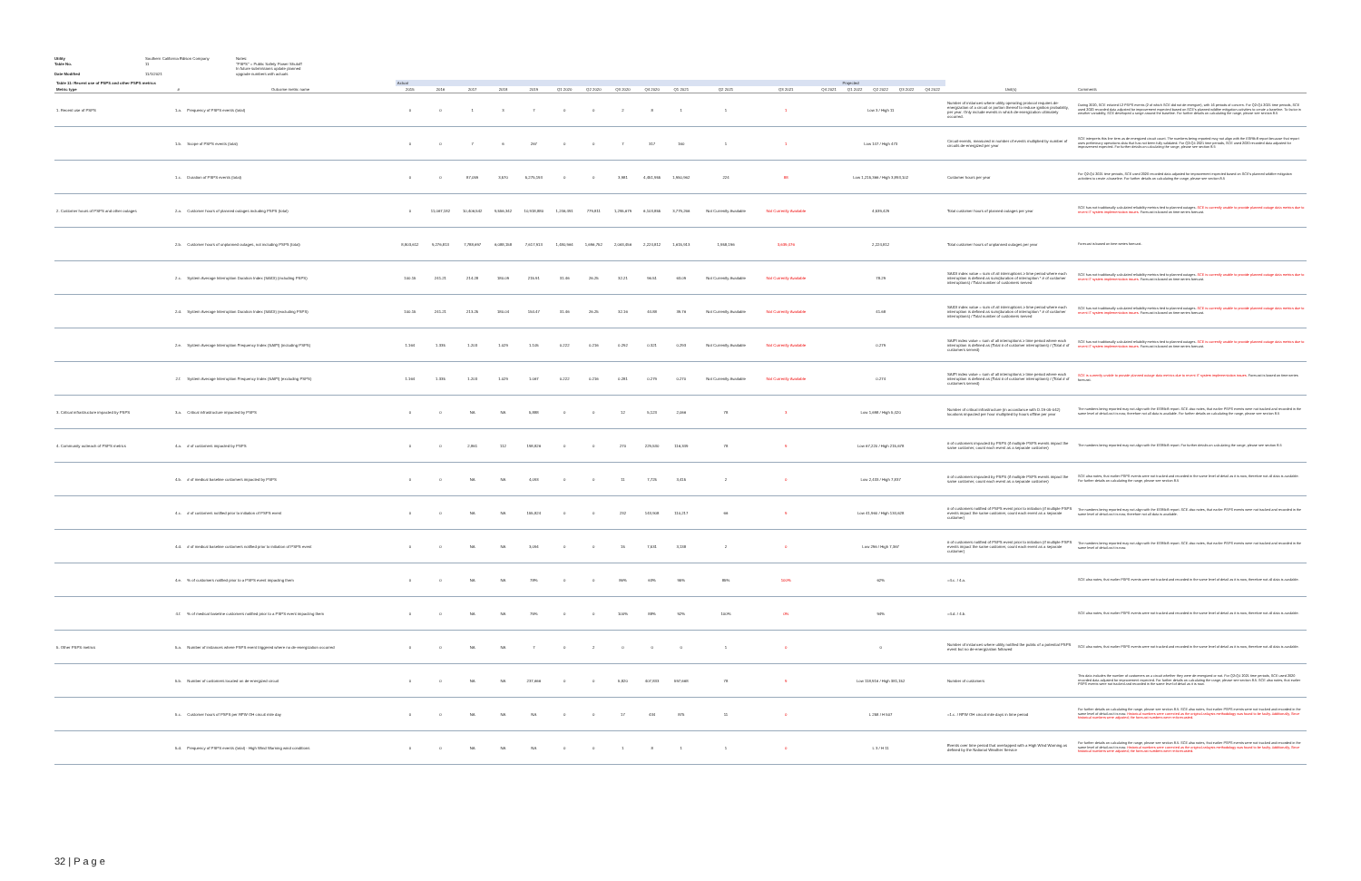Utility
Table No.
Date Modified
Southern California Edison Company
11
11/1/2021
Notes:
"PSPS" = Public Safety Power Shutoff
In future submissions update planned
upgrade numbers with actuals
| Table 11: Recent use of PSPS and other PSPS metrics | | | Actual | | | | | | | | | | | Projected | | | | | | | |
| --- | --- | --- | --- | --- | --- | --- | --- | --- | --- | --- | --- | --- | --- | --- | --- | --- | --- | --- | --- | --- | --- |
| Metric type | # | Outcome metric name | 2015 | 2016 | 2017 | 2018 | 2019 | Q1 2020 | Q2 2020 | Q3 2020 | Q4 2020 | Q1 2021 | Q2 2021 | Q3 2021 | Q4 2021 | Q1 2022 | Q2 2022 | Q3 2022 | Q4 2022 | Unit(s) | Comments |
| 1. Recent use of PSPS | 1.a. | Frequency of PSPS events (total) | 0 | 0 | 1 | 3 | 7 | 0 | 0 | 2 | 8 | 1 | 1 | 1 | Low 3 / High 11 | | | | | Number of instances where utility operating protocol requires de-energization of a circuit or portion thereof to reduce ignition probability, per year. Only include events in which de-energization ultimately occurred. | During 2020, SCE initiated 12 PSPS events (2 of which SCE did not de-energize), with 16 periods of concern. For Q2-Q4 2021 time periods, SCE used 2020 recorded data adjusted for improvement expected based on SCE's planned wildfire mitigation activities to create a baseline. To factor in weather variability, SCE developed a range around the baseline. For further details on calculating the range, please see section 8.5 |
| | 1.b. | Scope of PSPS events (total) | 0 | 0 | 7 | 6 | 267 | 0 | 0 | 7 | 317 | 160 | 1 | 1 | Low 147 / High 473 | | | | | Circuit-events, measured in number of events multiplied by number of circuits de-energized per year | SCE interprets this line item as de-energized circuit count. The numbers being reported may not align with the ESRB-8 report because that report uses preliminary operations data that has not been fully validated. For Q2-Q4 2021 time periods, SCE used 2020 recorded data adjusted for improvement expected. For further details on calculating the range, please see section 8.5 |
| | 1.c. | Duration of PSPS events (total) | 0 | 0 | 87,059 | 3,570 | 5,275,193 | 0 | 0 | 3,981 | 4,451,955 | 1,950,962 | 224 | 88 | Low 1,215,366 / High 3,893,102 | | | | | Customer hours per year | For Q2-Q4 2021 time periods, SCE used 2020 recorded data adjusted for improvement expected based on SCE's planned wildfire mitigation activities to create a baseline. For further details on calculating the range, please see section 8.5 |
| 2. Customer hours of PSPS and other outages | 2.a. | Customer hours of planned outages including PSPS (total) | 0 | 11,067,182 | 10,406,542 | 9,556,342 | 10,918,880 | 1,246,491 | 779,811 | 1,295,679 | 6,103,855 | 3,779,266 | Not Currently Available | Not Currently Available | 4,539,429 | | | | | Total customer hours of planned outages per year | SCE has not traditionally calculated reliability metrics tied to planned outages. SCE is currently unable to provide planned outage data metrics due to recent IT system implementation issues. Forecast is based on time-series forecast. |
| | 2.b. | Customer hours of unplanned outages, not including PSPS (total) | 8,803,612 | 9,276,813 | 7,788,697 | 6,088,158 | 7,617,913 | 1,480,964 | 1,696,752 | 2,063,456 | 2,224,812 | 1,615,913 | 1,958,196 | 3,639,476 | 2,224,812 | | | | | Total customer hours of unplanned outages per year | Forecast is based on time-series forecast. |
| | 2.c. | System Average Interruption Duration Index (SAIDI) (including PSPS) | 100.15 | 241.21 | 214.28 | 180.09 | 215.91 | 31.46 | 26.25 | 32.21 | 96.51 | 63.09 | Not Currently Available | Not Currently Available | 78.29 | | | | | SAIDI index value = sum of all interruptions ≥ time period where each interruption is defined as sum(duration of interruption * # of customer interruptions) / Total number of customers served | SCE has not traditionally calculated reliability metrics tied to planned outages. SCE is currently unable to provide planned outage data metrics due to recent IT system implementation issues. Forecast is based on time-series forecast. |
| | 2.d. | System Average Interruption Duration Index (SAIDI) (excluding PSPS) | 100.15 | 241.21 | 213.25 | 180.04 | 154.47 | 31.46 | 26.25 | 32.16 | 44.88 | 39.76 | Not Currently Available | Not Currently Available | 41.68 | | | | | SAIDI index value = sum of all interruptions ≥ time period where each interruption is defined as sum(duration of interruption * # of customer interruptions) / Total number of customers served | SCE has not traditionally calculated reliability metrics tied to planned outages. SCE is currently unable to provide planned outage data metrics due to recent IT system implementation issues. Forecast is based on time-series forecast. |
| | 2.e. | System Average Interruption Frequency Index (SAIFI) (including PSPS) | 1.164 | 1.335 | 1.203 | 1.029 | 1.105 | 0.222 | 0.216 | 0.292 | 0.321 | 0.293 | Not Currently Available | Not Currently Available | 0.279 | | | | | SAIFI index value = sum of all interruptions ≥ time period where each interruption is defined as (Total # of customer interruptions) / (Total # of customers served) | SCE has not traditionally calculated reliability metrics tied to planned outages. SCE is currently unable to provide planned outage data metrics due to recent IT system implementation issues. Forecast is based on time-series forecast. |
| | 2.f. | System Average Interruption Frequency Index (SAIFI) (excluding PSPS) | 1.164 | 1.335 | 1.203 | 1.029 | 1.067 | 0.222 | 0.216 | 0.281 | 0.279 | 0.270 | Not Currently Available | Not Currently Available | 0.274 | | | | | SAIFI index value = sum of all interruptions ≥ time period where each interruption is defined as (Total # of customer interruptions) / (Total # of customers served) | SCE is currently unable to provide planned outage data metrics due to recent IT system implementation issues. Forecast is based on time-series forecast. |
| 3. Critical infrastructure impacted by PSPS | 3.a. | Critical infrastructure impacted by PSPS | 0 | 0 | NA | NA | 5,888 | 0 | 0 | 12 | 5,123 | 2,066 | 78 | 3 | Low 1,698 / High 5,420 | | | | | Number of critical infrastructure (in accordance with D.19-05-042) locations impacted per hour multiplied by hours offline per year | The numbers being reported may not align with the ESRB-8 report. SCE also notes, that earlier PSPS events were not tracked and recorded in the same level of detail as it is now, therefore not all data is available. For further details on calculating the range, please see section 8.5 |
| 4. Community outreach of PSPS metrics | 4.a. | # of customers impacted by PSPS | 0 | 0 | 2,861 | 112 | 198,826 | 0 | 0 | 270 | 229,530 | 116,349 | 78 | 9 | Low 67,220 / High 215,678 | | | | | # of customers impacted by PSPS (if multiple PSPS events impact the same customer, count each event as a separate customer) | The numbers being reported may not align with the ESRB-8 report. For further details on calculating the range, please see section 8.5 |
| | 4.b. | # of medical baseline customers impacted by PSPS | 0 | 0 | NA | NA | 4,093 | 0 | 0 | 11 | 7,725 | 3,415 | 2 | 0 | Low 2,433 / High 7,837 | | | | | # of customers impacted by PSPS (if multiple PSPS events impact the same customer, count each event as a separate customer) | SCE also notes, that earlier PSPS events were not tracked and recorded in the same level of detail as it is now, therefore not all data is available. For further details on calculating the range, please see section 8.5 |
| | 4.c. | # of customers notified prior to initiation of PSPS event | 0 | 0 | NA | NA | 155,824 | 0 | 0 | 232 | 143,908 | 110,217 | 66 | 9 | Low 41,960 / High 134,628 | | | | | # of customers notified of PSPS event prior to initiation (if multiple PSPS events impact the same customer, count each event as a separate customer) | The numbers being reported may not align with the ESRB-8 report. SCE also notes, that earlier PSPS events were not tracked and recorded in the same level of detail as it is now, therefore not all data is available. |
| | 4.d. | # of medical baseline customers notified prior to initiation of PSPS event | 0 | 0 | NA | NA | 3,094 | 0 | 0 | 15 | 7,531 | 3,138 | 2 | 0 | Low 296 / High 7,367 | | | | | # of customers notified of PSPS event prior to initiation (if multiple PSPS events impact the same customer, count each event as a separate customer) | The numbers being reported may not align with the ESRB-8 report. SCE also notes, that earlier PSPS events were not tracked and recorded in the same level of detail as it is now. |
| | 4.e. | % of customers notified prior to a PSPS event impacting them | 0 | 0 | NA | NA | 78% | 0 | 0 | 86% | 63% | 95% | 85% | 100% | 62% | | | | | =4.c. / 4.a. | SCE also notes, that earlier PSPS events were not tracked and recorded in the same level of detail as it is now, therefore not all data is available. |
| | 4.f. | % of medical baseline customers notified prior to a PSPS event impacting them | 0 | 0 | NA | NA | 75% | 0 | 0 | 100% | 88% | 92% | 100% | 0% | 94% | | | | | =4.d. / 4.b. | SCE also notes, that earlier PSPS events were not tracked and recorded in the same level of detail as it is now, therefore not all data is available. |
| 5. Other PSPS metrics | 5.a. | Number of instances where PSPS event triggered where no de-energization occurred | 0 | 0 | NA | NA | 7 | 0 | 2 | 0 | 0 | 0 | 1 | 0 | 0 | | | | | Number of instances where utility notified the public of a potential PSPS event but no de-energization followed | SCE also notes, that earlier PSPS events were not tracked and recorded in the same level of detail as it is now, therefore not all data is available. |
| | 5.b. | Number of customers located on de-energized circuit | 0 | 0 | NA | NA | 237,666 | 0 | 0 | 5,820 | 407,833 | 597,668 | 78 | 9 | Low 118,916 / High 381,152 | | | | | Number of customers | This data includes the number of customers on a circuit whether they were de-energized or not. For Q2-Q4 2021 time periods, SCE used 2020 recorded data adjusted for improvement expected. For further details on calculating the range, please see section 8.5. SCE also notes, that earlier PSPS events were not tracked and recorded in the same level of detail as it is now. |
| | 5.c. | Customer hours of PSPS per RFW OH circuit mile day | 0 | 0 | NA | NA | NA | 0 | 0 | 17 | 434 | 875 | 11 | 0 | L 258 / H 507 | | | | | =1.c. / RFW OH circuit mile days in time period | For further details on calculating the range, please see section 8.5. SCE also notes, that earlier PSPS events were not tracked and recorded in the same level of detail as it is now. Historical numbers were corrected as the original anlaysis methodology was found to be faulty. Additionally, Since historical numbers were adjusted, the forecast numbers were re-forecasted. |
| | 5.d. | Frequency of PSPS events (total) - High Wind Warning wind conditions | 0 | 0 | NA | NA | NA | 0 | 0 | 1 | 8 | 1 | 1 | 0 | L 3 / H 11 | | | | | Events over time period that overlapped with a High Wind Warning as defined by the National Weather Service | For further details on calculating the range, please see section 8.5. SCE also notes, that earlier PSPS events were not tracked and recorded in the same level of detail as it is now. Historical numbers were corrected as the original anlaysis methodology was found to be faulty. Additionally, Since historical numbers were adjusted, the forecast numbers were re-forecasted. |
32 | P a g e